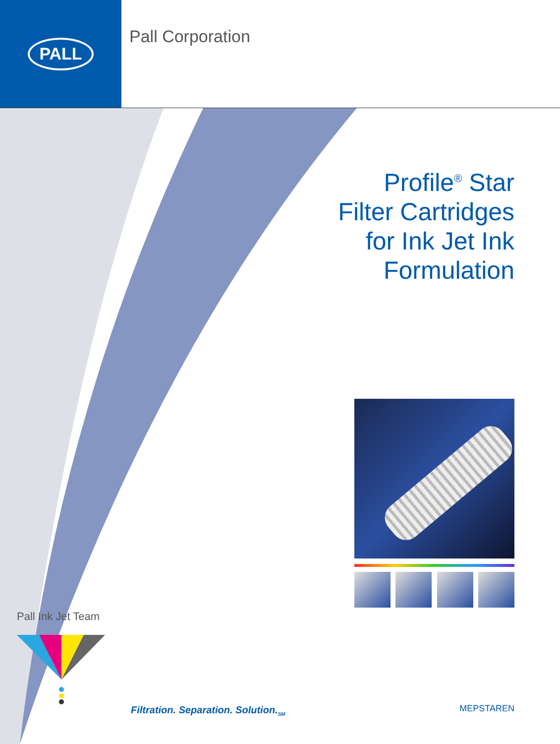PALL
Pall Corporation
Profile<sup>®</sup> Star
Filter Cartridges
for Ink Jet Ink
Formulation
Pall Ink Jet Team
Filtration. Separation. Solution.<sub>SM</sub>
MEPSTAREN